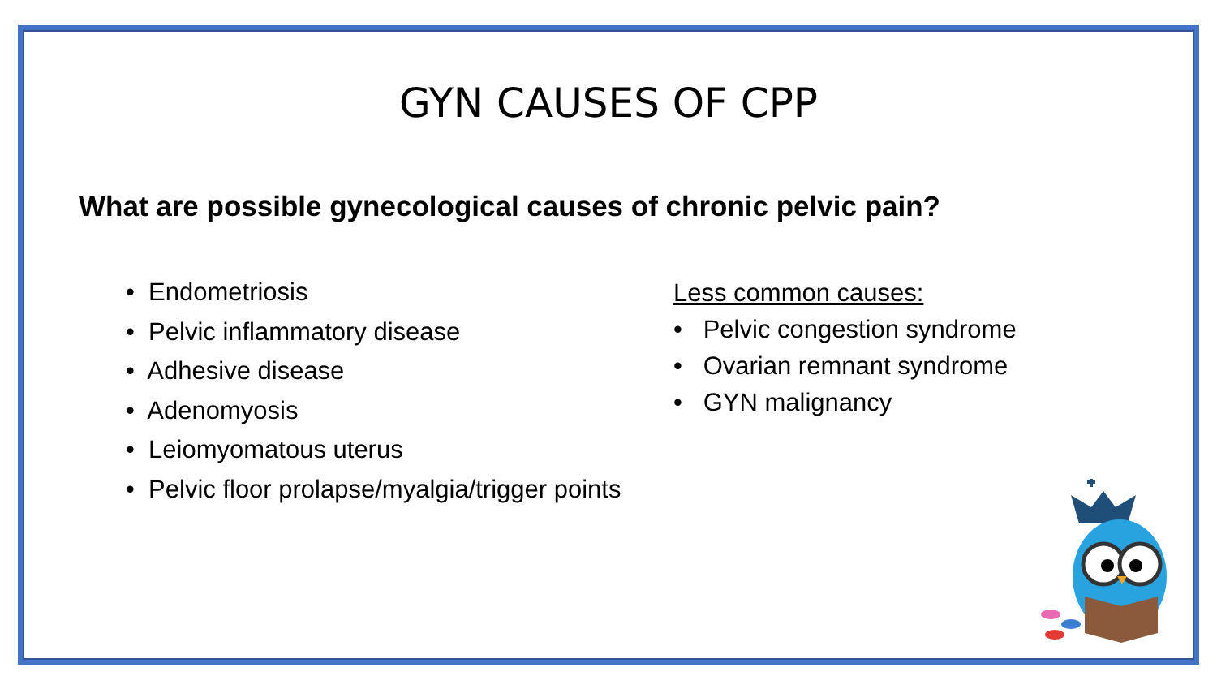GYN CAUSES OF CPP
What are possible gynecological causes of chronic pelvic pain?
• Endometriosis
• Pelvic inflammatory disease
• Adhesive disease
• Adenomyosis
• Leiomyomatous uterus
• Pelvic floor prolapse/myalgia/trigger points
Less common causes:
• Pelvic congestion syndrome
• Ovarian remnant syndrome
• GYN malignancy